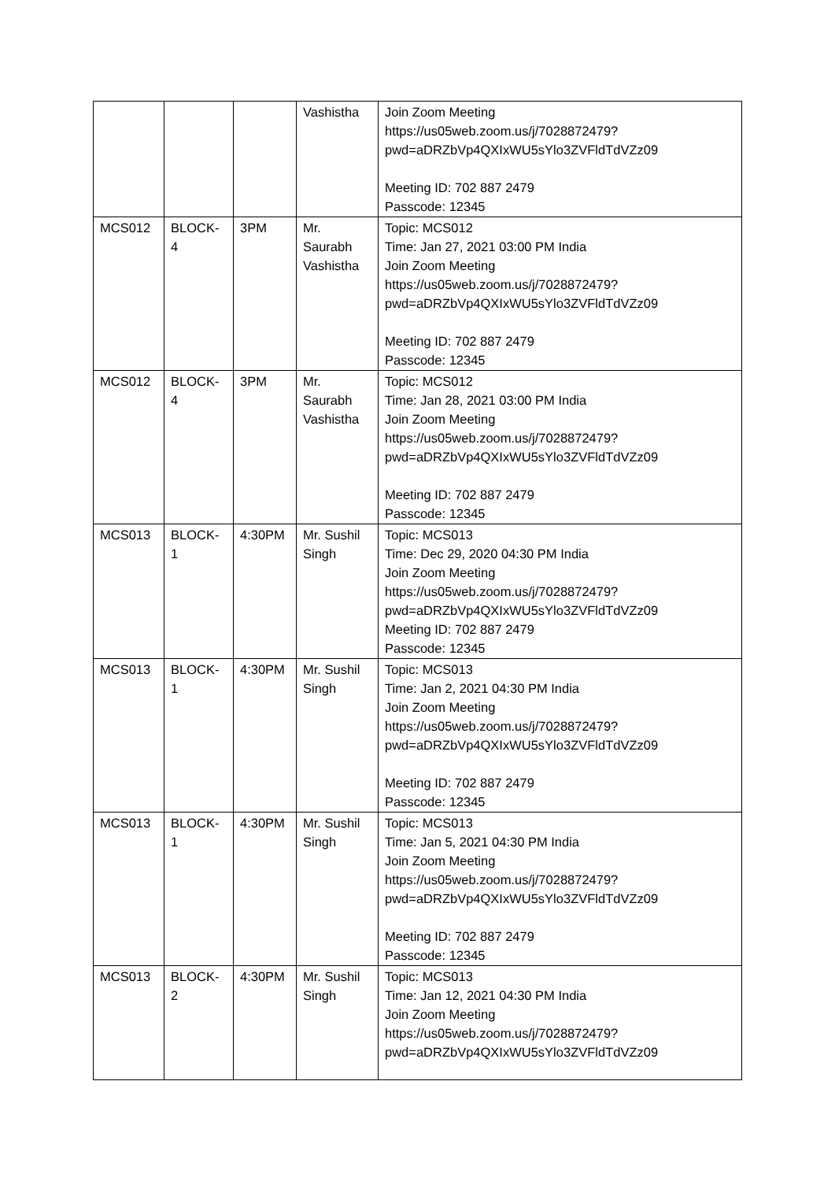| | | | Vashistha | Join Zoom Meeting https://us05web.zoom.us/j/7028872479?pwd=aDRZbVp4QXIxWU5sYlo3ZVFldTdVZz09 Meeting ID: 702 887 2479 Passcode: 12345 |
| MCS012 | BLOCK-4 | 3PM | Mr. Saurabh Vashistha | Topic: MCS012 Time: Jan 27, 2021 03:00 PM India Join Zoom Meeting https://us05web.zoom.us/j/7028872479?pwd=aDRZbVp4QXIxWU5sYlo3ZVFldTdVZz09 Meeting ID: 702 887 2479 Passcode: 12345 |
| MCS012 | BLOCK-4 | 3PM | Mr. Saurabh Vashistha | Topic: MCS012 Time: Jan 28, 2021 03:00 PM India Join Zoom Meeting https://us05web.zoom.us/j/7028872479?pwd=aDRZbVp4QXIxWU5sYlo3ZVFldTdVZz09 Meeting ID: 702 887 2479 Passcode: 12345 |
| MCS013 | BLOCK-1 | 4:30PM | Mr. Sushil Singh | Topic: MCS013 Time: Dec 29, 2020 04:30 PM India Join Zoom Meeting https://us05web.zoom.us/j/7028872479?pwd=aDRZbVp4QXIxWU5sYlo3ZVFldTdVZz09 Meeting ID: 702 887 2479 Passcode: 12345 |
| MCS013 | BLOCK-1 | 4:30PM | Mr. Sushil Singh | Topic: MCS013 Time: Jan 2, 2021 04:30 PM India Join Zoom Meeting https://us05web.zoom.us/j/7028872479?pwd=aDRZbVp4QXIxWU5sYlo3ZVFldTdVZz09 Meeting ID: 702 887 2479 Passcode: 12345 |
| MCS013 | BLOCK-1 | 4:30PM | Mr. Sushil Singh | Topic: MCS013 Time: Jan 5, 2021 04:30 PM India Join Zoom Meeting https://us05web.zoom.us/j/7028872479?pwd=aDRZbVp4QXIxWU5sYlo3ZVFldTdVZz09 Meeting ID: 702 887 2479 Passcode: 12345 |
| MCS013 | BLOCK-2 | 4:30PM | Mr. Sushil Singh | Topic: MCS013 Time: Jan 12, 2021 04:30 PM India Join Zoom Meeting https://us05web.zoom.us/j/7028872479?pwd=aDRZbVp4QXIxWU5sYlo3ZVFldTdVZz09 |